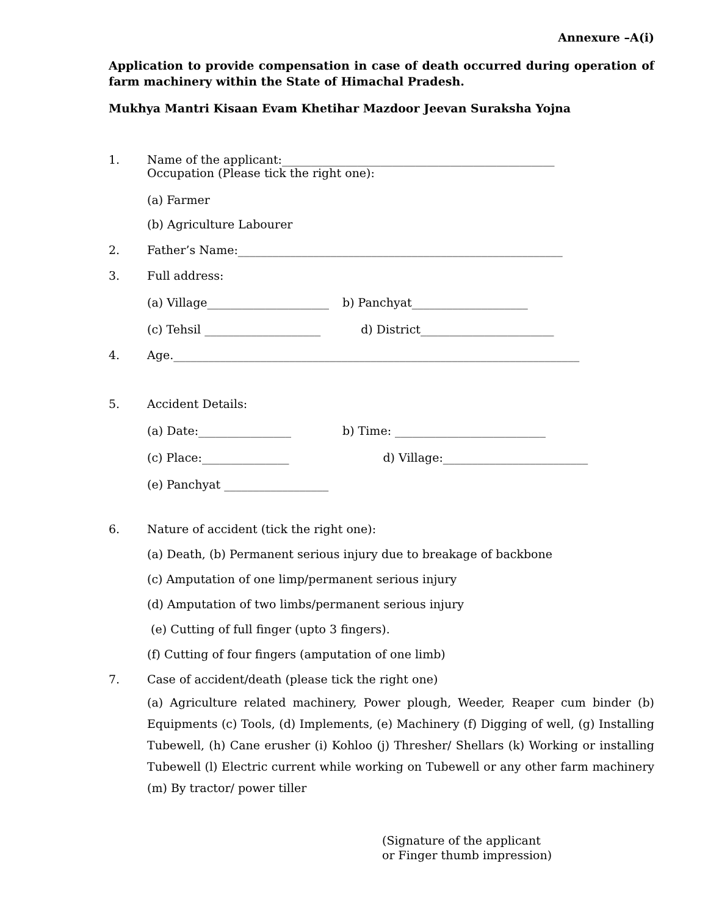Annexure –A(i)
Application to provide compensation in case of death occurred during operation of farm machinery within the State of Himachal Pradesh.
Mukhya Mantri Kisaan Evam Khetihar Mazdoor Jeevan Suraksha Yojna
1. Name of the applicant:_______________________________________________
Occupation (Please tick the right one):
(a) Farmer
(b) Agriculture Labourer
2. Father’s Name:________________________________________________________
3. Full address:
(a) Village_____________________ b) Panchyat____________________
(c) Tehsil ____________________ d) District_______________________
4. Age.______________________________________________________________________
5. Accident Details:
(a) Date:________________ b) Time: __________________________
(c) Place:_______________ d) Village:_________________________
(e) Panchyat __________________
6. Nature of accident (tick the right one):
(a) Death, (b) Permanent serious injury due to breakage of backbone
(c) Amputation of one limp/permanent serious injury
(d) Amputation of two limbs/permanent serious injury
(e) Cutting of full finger (upto 3 fingers).
(f) Cutting of four fingers (amputation of one limb)
7. Case of accident/death (please tick the right one)
(a) Agriculture related machinery, Power plough, Weeder, Reaper cum binder (b) Equipments (c) Tools, (d) Implements, (e) Machinery (f) Digging of well, (g) Installing Tubewell, (h) Cane erusher (i) Kohloo (j) Thresher/ Shellars (k) Working or installing Tubewell (l) Electric current while working on Tubewell or any other farm machinery (m) By tractor/ power tiller
(Signature of the applicant
or Finger thumb impression)